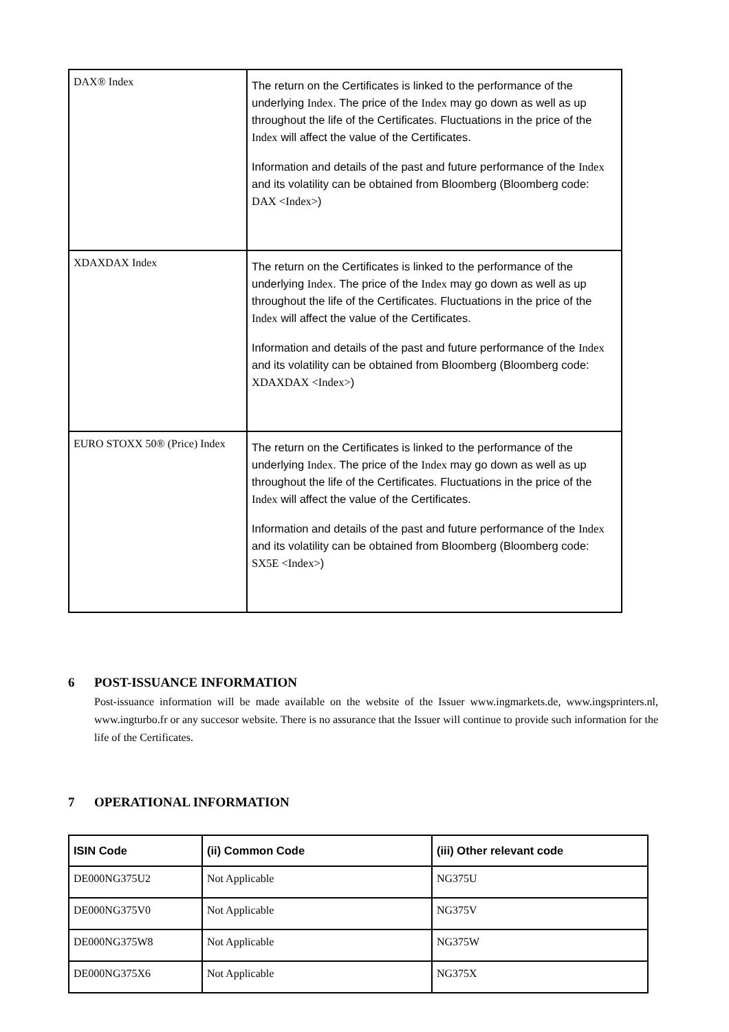| DAX® Index | The return on the Certificates is linked to the performance of the underlying Index . The price of the Index may go down as well as up throughout the life of the Certificates. Fluctuations in the price of the Index will affect the value of the Certificates. Information and details of the past and future performance of the Index and its volatility can be obtained from Bloomberg (Bloomberg code: DAX <Index> ) |
| XDAXDAX Index | The return on the Certificates is linked to the performance of the underlying Index . The price of the Index may go down as well as up throughout the life of the Certificates. Fluctuations in the price of the Index will affect the value of the Certificates. Information and details of the past and future performance of the Index and its volatility can be obtained from Bloomberg (Bloomberg code: XDAXDAX <Index> ) |
| EURO STOXX 50® (Price) Index | The return on the Certificates is linked to the performance of the underlying Index . The price of the Index may go down as well as up throughout the life of the Certificates. Fluctuations in the price of the Index will affect the value of the Certificates. Information and details of the past and future performance of the Index and its volatility can be obtained from Bloomberg (Bloomberg code: SX5E <Index> ) |
6 POST-ISSUANCE INFORMATION
Post-issuance information will be made available on the website of the Issuer www.ingmarkets.de, www.ingsprinters.nl, www.ingturbo.fr or any succesor website. There is no assurance that the Issuer will continue to provide such information for the life of the Certificates.
7 OPERATIONAL INFORMATION
| ISIN Code | (ii) Common Code | (iii) Other relevant code |
| --- | --- | --- |
| DE000NG375U2 | Not Applicable | NG375U |
| DE000NG375V0 | Not Applicable | NG375V |
| DE000NG375W8 | Not Applicable | NG375W |
| DE000NG375X6 | Not Applicable | NG375X |